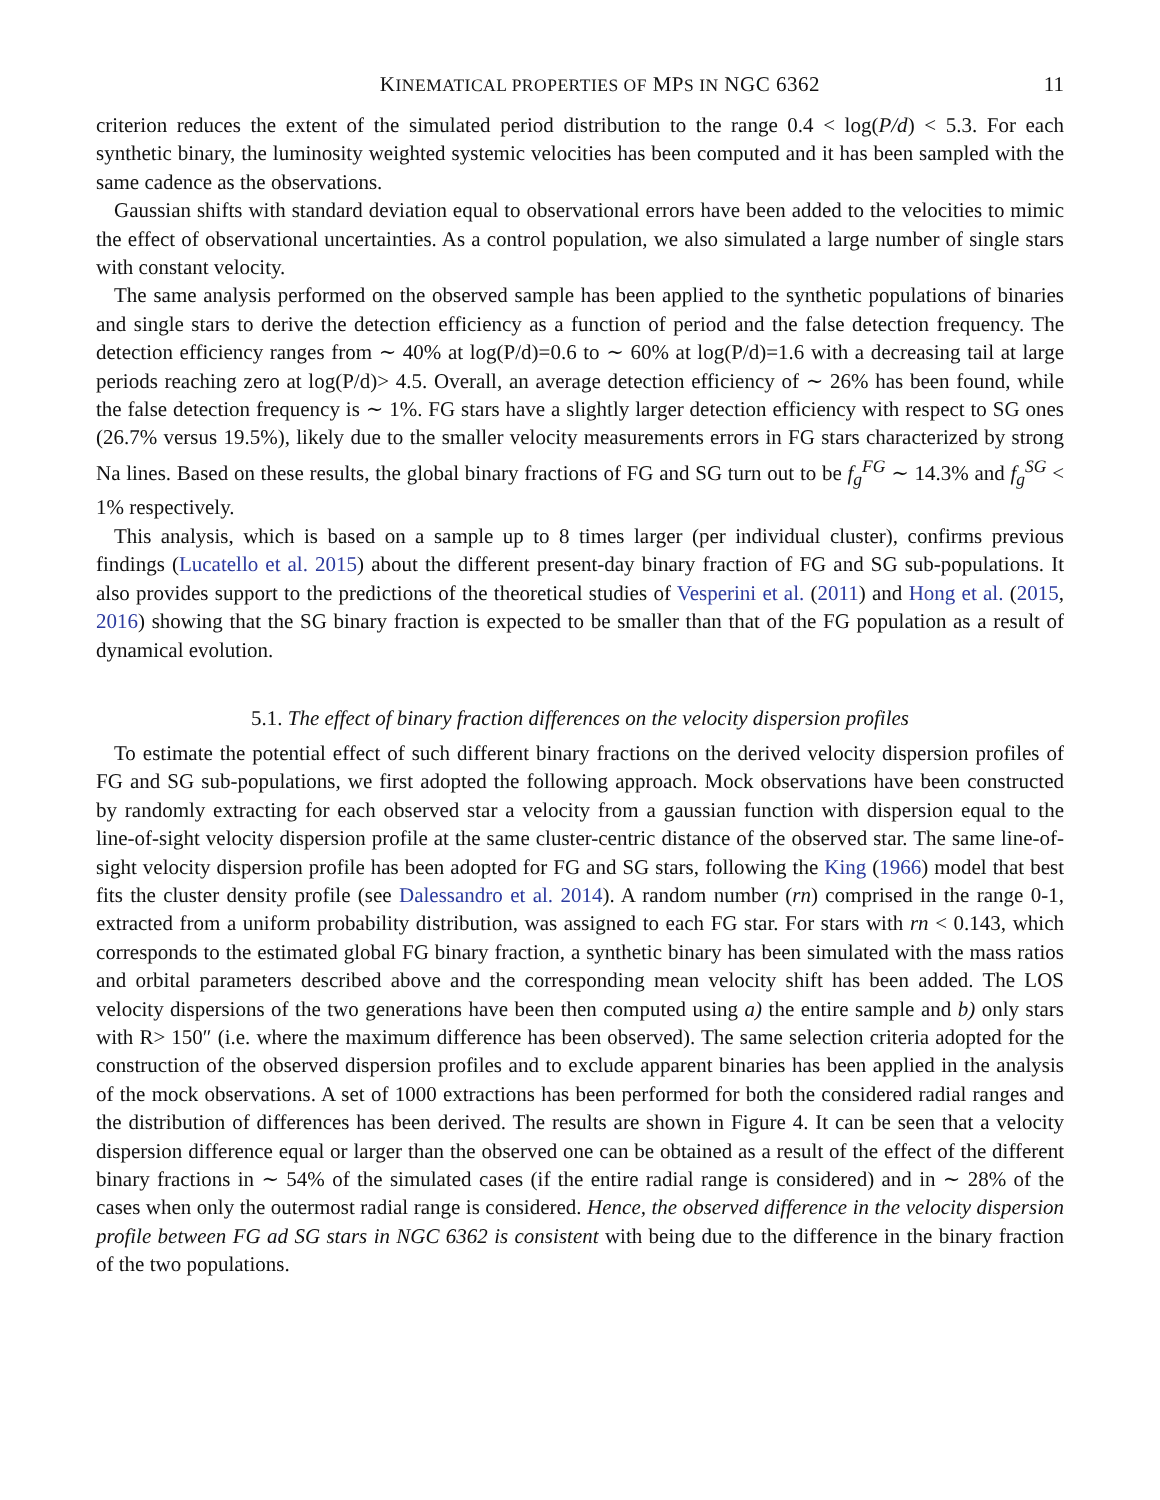KINEMATICAL PROPERTIES OF MPS IN NGC 6362 11
criterion reduces the extent of the simulated period distribution to the range 0.4 < log(P/d) < 5.3. For each synthetic binary, the luminosity weighted systemic velocities has been computed and it has been sampled with the same cadence as the observations.
Gaussian shifts with standard deviation equal to observational errors have been added to the velocities to mimic the effect of observational uncertainties. As a control population, we also simulated a large number of single stars with constant velocity.
The same analysis performed on the observed sample has been applied to the synthetic populations of binaries and single stars to derive the detection efficiency as a function of period and the false detection frequency. The detection efficiency ranges from ∼ 40% at log(P/d)=0.6 to ∼ 60% at log(P/d)=1.6 with a decreasing tail at large periods reaching zero at log(P/d)> 4.5. Overall, an average detection efficiency of ∼ 26% has been found, while the false detection frequency is ∼ 1%. FG stars have a slightly larger detection efficiency with respect to SG ones (26.7% versus 19.5%), likely due to the smaller velocity measurements errors in FG stars characterized by strong Na lines. Based on these results, the global binary fractions of FG and SG turn out to be f<sub>g</sub><sup>FG</sup> ∼ 14.3% and f<sub>g</sub><sup>SG</sup> < 1% respectively.
This analysis, which is based on a sample up to 8 times larger (per individual cluster), confirms previous findings (Lucatello et al. 2015) about the different present-day binary fraction of FG and SG sub-populations. It also provides support to the predictions of the theoretical studies of Vesperini et al. (2011) and Hong et al. (2015, 2016) showing that the SG binary fraction is expected to be smaller than that of the FG population as a result of dynamical evolution.
5.1. The effect of binary fraction differences on the velocity dispersion profiles
To estimate the potential effect of such different binary fractions on the derived velocity dispersion profiles of FG and SG sub-populations, we first adopted the following approach. Mock observations have been constructed by randomly extracting for each observed star a velocity from a gaussian function with dispersion equal to the line-of-sight velocity dispersion profile at the same cluster-centric distance of the observed star. The same line-of-sight velocity dispersion profile has been adopted for FG and SG stars, following the King (1966) model that best fits the cluster density profile (see Dalessandro et al. 2014). A random number (rn) comprised in the range 0-1, extracted from a uniform probability distribution, was assigned to each FG star. For stars with rn < 0.143, which corresponds to the estimated global FG binary fraction, a synthetic binary has been simulated with the mass ratios and orbital parameters described above and the corresponding mean velocity shift has been added. The LOS velocity dispersions of the two generations have been then computed using a) the entire sample and b) only stars with R> 150″ (i.e. where the maximum difference has been observed). The same selection criteria adopted for the construction of the observed dispersion profiles and to exclude apparent binaries has been applied in the analysis of the mock observations. A set of 1000 extractions has been performed for both the considered radial ranges and the distribution of differences has been derived. The results are shown in Figure 4. It can be seen that a velocity dispersion difference equal or larger than the observed one can be obtained as a result of the effect of the different binary fractions in ∼ 54% of the simulated cases (if the entire radial range is considered) and in ∼ 28% of the cases when only the outermost radial range is considered. Hence, the observed difference in the velocity dispersion profile between FG ad SG stars in NGC 6362 is consistent with being due to the difference in the binary fraction of the two populations.